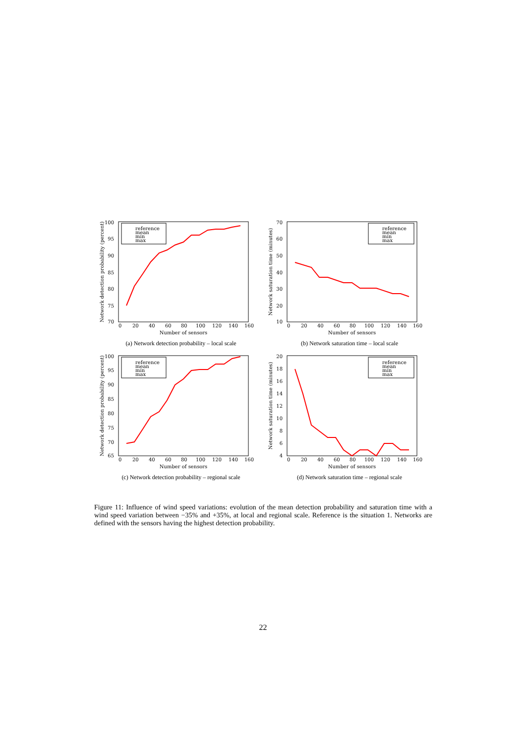100
95
90
85
80
75
70
0
20
40
60
80
100
120
140
160
Number of sensors
Network detection probability (percent)
reference
mean
min
max
(a) Network detection probability – local scale
70
60
50
40
30
20
10
0
20
40
60
80
100
120
140
160
Number of sensors
Network saturation time (minutes)
reference
mean
min
max
(b) Network saturation time – local scale
100
95
90
85
80
75
70
65
0
20
40
60
80
100
120
140
160
Number of sensors
Network detection probability (percent)
reference
mean
min
max
(c) Network detection probability – regional scale
20
18
16
14
12
10
8
6
4
0
20
40
60
80
100
120
140
160
Number of sensors
Network saturation time (minutes)
reference
mean
min
max
(d) Network saturation time – regional scale
Figure 11: Influence of wind speed variations: evolution of the mean detection probability and saturation time with a wind speed variation between −35% and +35%, at local and regional scale. Reference is the situation 1. Networks are defined with the sensors having the highest detection probability.
22